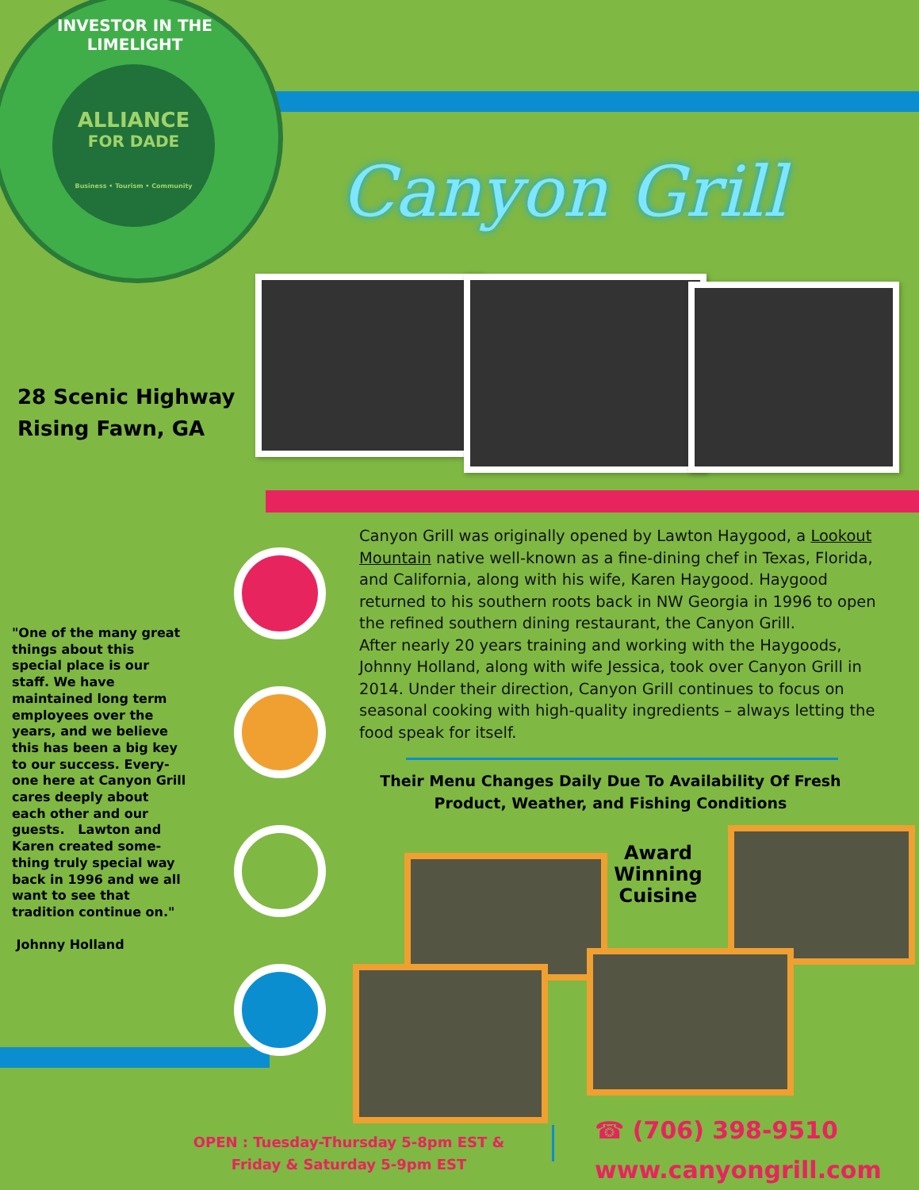ALLIANCE
FOR DADE
Business • Tourism • Community
INVESTOR IN THE LIMELIGHT
Canyon Grill
28 Scenic Highway
Rising Fawn, GA
Canyon Grill was originally opened by Lawton Haygood, a Lookout Mountain native well-known as a fine-dining chef in Texas, Florida, and California, along with his wife, Karen Haygood. Haygood returned to his southern roots back in NW Georgia in 1996 to open the refined southern dining restaurant, the Canyon Grill.
After nearly 20 years training and working with the Haygoods, Johnny Holland, along with wife Jessica, took over Canyon Grill in 2014. Under their direction, Canyon Grill continues to focus on seasonal cooking with high-quality ingredients – always letting the food speak for itself.
Their Menu Changes Daily Due To Availability Of Fresh Product, Weather, and Fishing Conditions
"One of the many great things about this special place is our staff. We have maintained long term employees over the years, and we believe this has been a big key to our success. Every-one here at Canyon Grill cares deeply about each other and our guests. Lawton and Karen created some-thing truly special way back in 1996 and we all want to see that tradition continue on."
Johnny Holland
Award Winning Cuisine
OPEN : Tuesday-Thursday 5-8pm EST &
Friday & Saturday 5-9pm EST
☎ (706) 398-9510
www.canyongrill.com